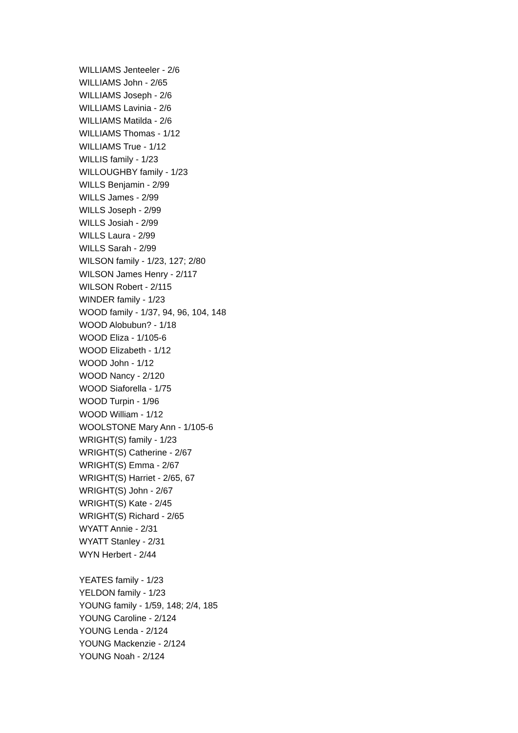WILLIAMS Jenteeler - 2/6
WILLIAMS John - 2/65
WILLIAMS Joseph - 2/6
WILLIAMS Lavinia - 2/6
WILLIAMS Matilda - 2/6
WILLIAMS Thomas - 1/12
WILLIAMS True - 1/12
WILLIS family - 1/23
WILLOUGHBY family - 1/23
WILLS Benjamin - 2/99
WILLS James - 2/99
WILLS Joseph - 2/99
WILLS Josiah - 2/99
WILLS Laura - 2/99
WILLS Sarah - 2/99
WILSON family - 1/23, 127; 2/80
WILSON James Henry - 2/117
WILSON Robert - 2/115
WINDER family - 1/23
WOOD family - 1/37, 94, 96, 104, 148
WOOD Alobubun? - 1/18
WOOD Eliza - 1/105-6
WOOD Elizabeth - 1/12
WOOD John - 1/12
WOOD Nancy - 2/120
WOOD Siaforella - 1/75
WOOD Turpin - 1/96
WOOD William - 1/12
WOOLSTONE Mary Ann - 1/105-6
WRIGHT(S) family - 1/23
WRIGHT(S) Catherine - 2/67
WRIGHT(S) Emma - 2/67
WRIGHT(S) Harriet - 2/65, 67
WRIGHT(S) John - 2/67
WRIGHT(S) Kate - 2/45
WRIGHT(S) Richard - 2/65
WYATT Annie - 2/31
WYATT Stanley - 2/31
WYN Herbert - 2/44
YEATES family - 1/23
YELDON family - 1/23
YOUNG family - 1/59, 148; 2/4, 185
YOUNG Caroline - 2/124
YOUNG Lenda - 2/124
YOUNG Mackenzie - 2/124
YOUNG Noah - 2/124